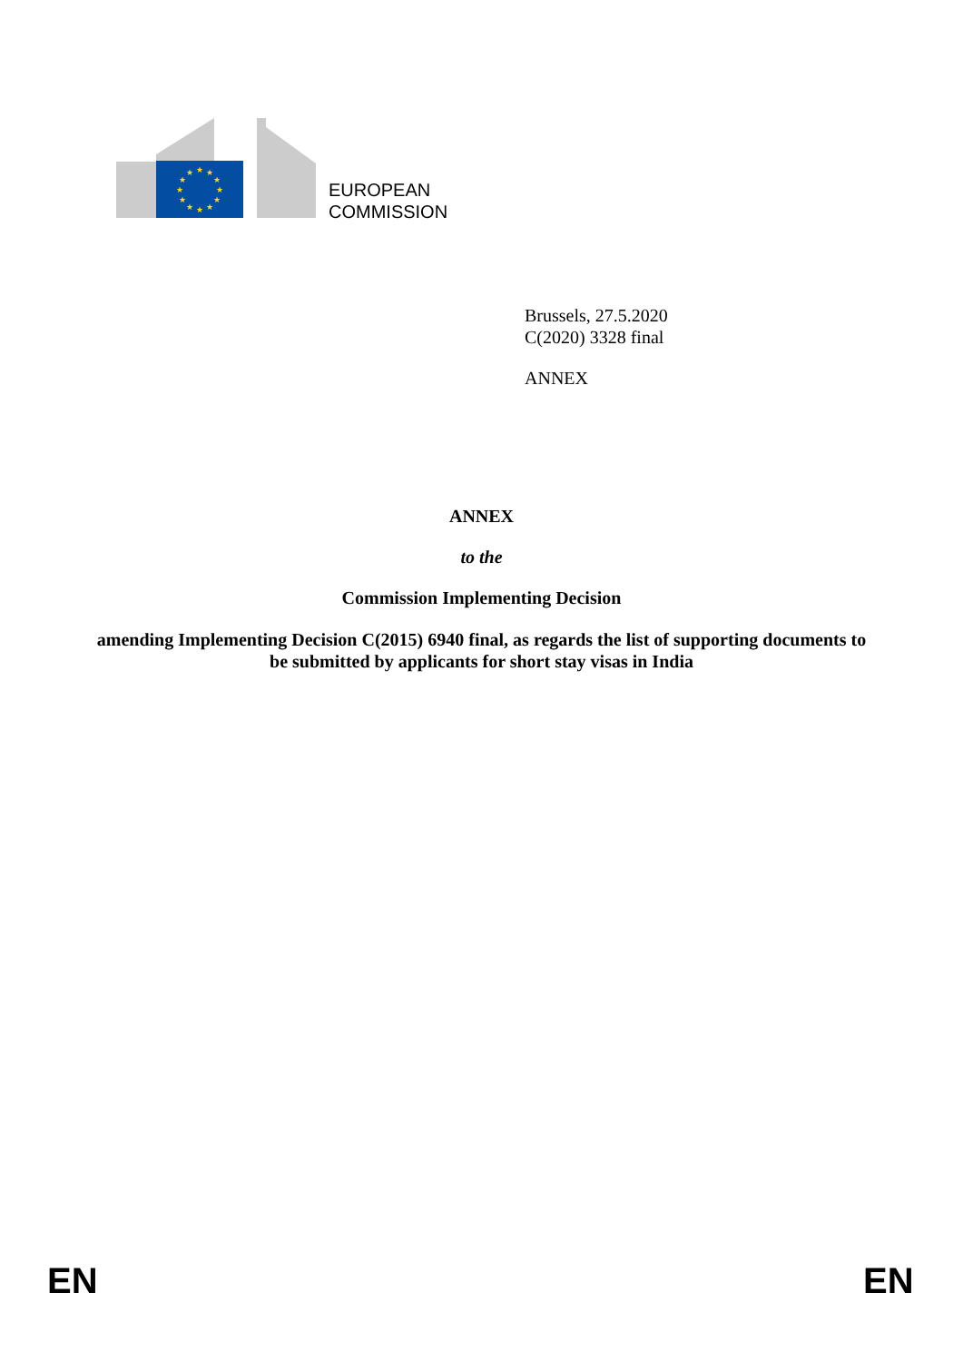★
★
★
★
★
★
★
★
★
★
★
★
EUROPEAN
COMMISSION
Brussels, 27.5.2020
C(2020) 3328 final
ANNEX
ANNEX
to the
Commission Implementing Decision
amending Implementing Decision C(2015) 6940 final, as regards the list of supporting documents to be submitted by applicants for short stay visas in India
EN EN